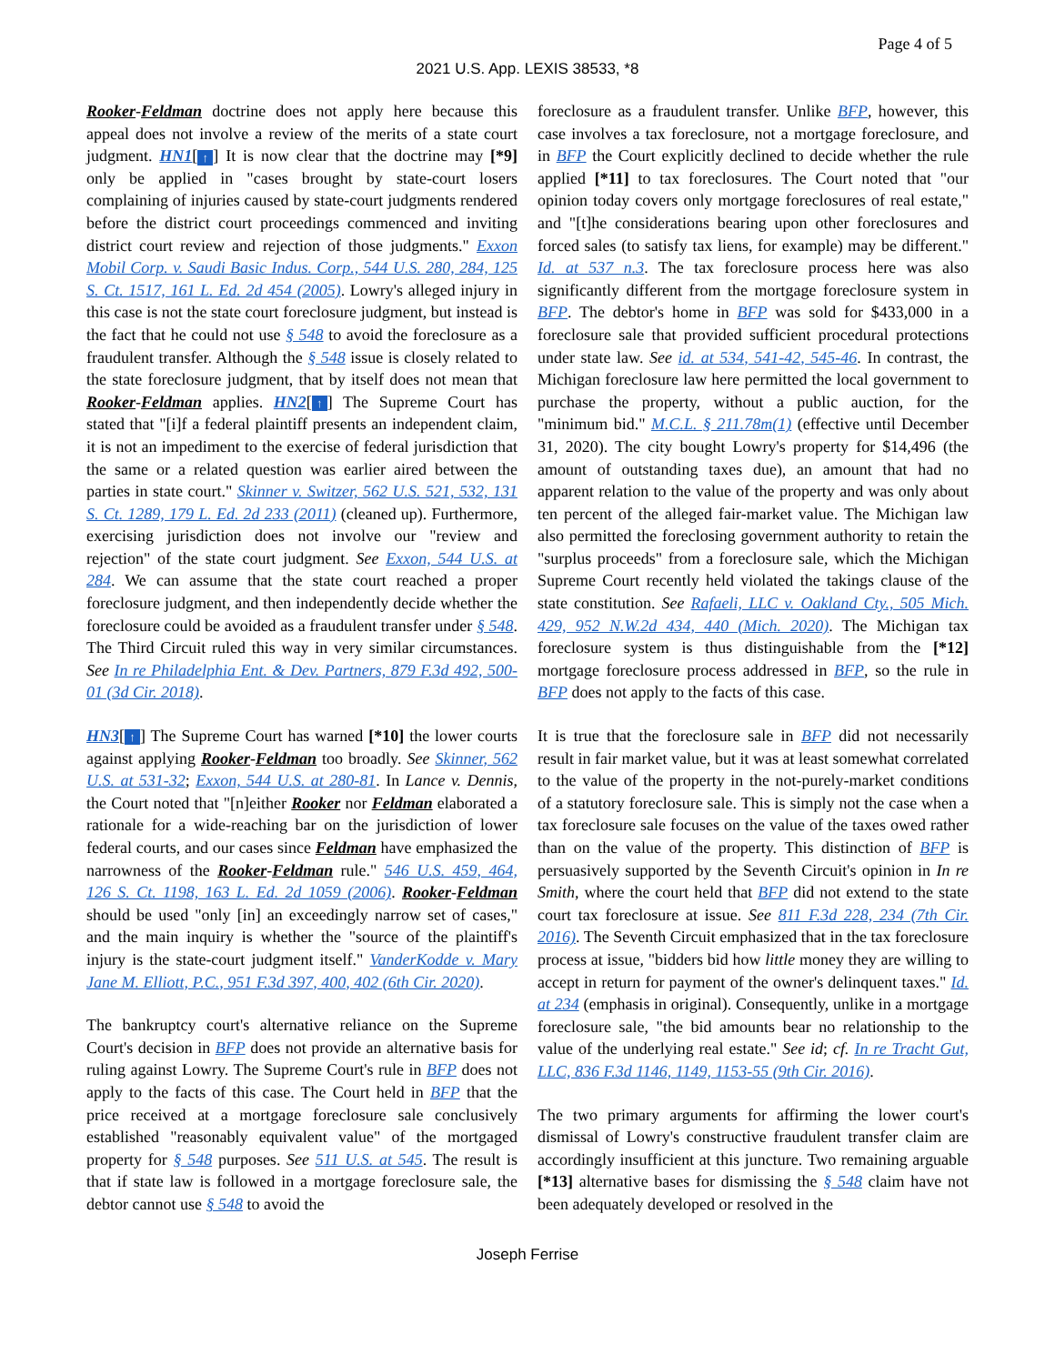Page 4 of 5
2021 U.S. App. LEXIS 38533, *8
Rooker-Feldman doctrine does not apply here because this appeal does not involve a review of the merits of a state court judgment. HN1[↑] It is now clear that the doctrine may [*9] only be applied in "cases brought by state-court losers complaining of injuries caused by state-court judgments rendered before the district court proceedings commenced and inviting district court review and rejection of those judgments." Exxon Mobil Corp. v. Saudi Basic Indus. Corp., 544 U.S. 280, 284, 125 S. Ct. 1517, 161 L. Ed. 2d 454 (2005). Lowry's alleged injury in this case is not the state court foreclosure judgment, but instead is the fact that he could not use § 548 to avoid the foreclosure as a fraudulent transfer. Although the § 548 issue is closely related to the state foreclosure judgment, that by itself does not mean that Rooker-Feldman applies. HN2[↑] The Supreme Court has stated that "[i]f a federal plaintiff presents an independent claim, it is not an impediment to the exercise of federal jurisdiction that the same or a related question was earlier aired between the parties in state court." Skinner v. Switzer, 562 U.S. 521, 532, 131 S. Ct. 1289, 179 L. Ed. 2d 233 (2011) (cleaned up). Furthermore, exercising jurisdiction does not involve our "review and rejection" of the state court judgment. See Exxon, 544 U.S. at 284. We can assume that the state court reached a proper foreclosure judgment, and then independently decide whether the foreclosure could be avoided as a fraudulent transfer under § 548. The Third Circuit ruled this way in very similar circumstances. See In re Philadelphia Ent. & Dev. Partners, 879 F.3d 492, 500-01 (3d Cir. 2018).
HN3[↑] The Supreme Court has warned [*10] the lower courts against applying Rooker-Feldman too broadly. See Skinner, 562 U.S. at 531-32; Exxon, 544 U.S. at 280-81. In Lance v. Dennis, the Court noted that "[n]either Rooker nor Feldman elaborated a rationale for a wide-reaching bar on the jurisdiction of lower federal courts, and our cases since Feldman have emphasized the narrowness of the Rooker-Feldman rule." 546 U.S. 459, 464, 126 S. Ct. 1198, 163 L. Ed. 2d 1059 (2006). Rooker-Feldman should be used "only [in] an exceedingly narrow set of cases," and the main inquiry is whether the "source of the plaintiff's injury is the state-court judgment itself." VanderKodde v. Mary Jane M. Elliott, P.C., 951 F.3d 397, 400, 402 (6th Cir. 2020).
The bankruptcy court's alternative reliance on the Supreme Court's decision in BFP does not provide an alternative basis for ruling against Lowry. The Supreme Court's rule in BFP does not apply to the facts of this case. The Court held in BFP that the price received at a mortgage foreclosure sale conclusively established "reasonably equivalent value" of the mortgaged property for § 548 purposes. See 511 U.S. at 545. The result is that if state law is followed in a mortgage foreclosure sale, the debtor cannot use § 548 to avoid the
foreclosure as a fraudulent transfer. Unlike BFP, however, this case involves a tax foreclosure, not a mortgage foreclosure, and in BFP the Court explicitly declined to decide whether the rule applied [*11] to tax foreclosures. The Court noted that "our opinion today covers only mortgage foreclosures of real estate," and "[t]he considerations bearing upon other foreclosures and forced sales (to satisfy tax liens, for example) may be different." Id. at 537 n.3. The tax foreclosure process here was also significantly different from the mortgage foreclosure system in BFP. The debtor's home in BFP was sold for $433,000 in a foreclosure sale that provided sufficient procedural protections under state law. See id. at 534, 541-42, 545-46. In contrast, the Michigan foreclosure law here permitted the local government to purchase the property, without a public auction, for the "minimum bid." M.C.L. § 211.78m(1) (effective until December 31, 2020). The city bought Lowry's property for $14,496 (the amount of outstanding taxes due), an amount that had no apparent relation to the value of the property and was only about ten percent of the alleged fair-market value. The Michigan law also permitted the foreclosing government authority to retain the "surplus proceeds" from a foreclosure sale, which the Michigan Supreme Court recently held violated the takings clause of the state constitution. See Rafaeli, LLC v. Oakland Cty., 505 Mich. 429, 952 N.W.2d 434, 440 (Mich. 2020). The Michigan tax foreclosure system is thus distinguishable from the [*12] mortgage foreclosure process addressed in BFP, so the rule in BFP does not apply to the facts of this case.
It is true that the foreclosure sale in BFP did not necessarily result in fair market value, but it was at least somewhat correlated to the value of the property in the not-purely-market conditions of a statutory foreclosure sale. This is simply not the case when a tax foreclosure sale focuses on the value of the taxes owed rather than on the value of the property. This distinction of BFP is persuasively supported by the Seventh Circuit's opinion in In re Smith, where the court held that BFP did not extend to the state court tax foreclosure at issue. See 811 F.3d 228, 234 (7th Cir. 2016). The Seventh Circuit emphasized that in the tax foreclosure process at issue, "bidders bid how little money they are willing to accept in return for payment of the owner's delinquent taxes." Id. at 234 (emphasis in original). Consequently, unlike in a mortgage foreclosure sale, "the bid amounts bear no relationship to the value of the underlying real estate." See id; cf. In re Tracht Gut, LLC, 836 F.3d 1146, 1149, 1153-55 (9th Cir. 2016).
The two primary arguments for affirming the lower court's dismissal of Lowry's constructive fraudulent transfer claim are accordingly insufficient at this juncture. Two remaining arguable [*13] alternative bases for dismissing the § 548 claim have not been adequately developed or resolved in the
Joseph Ferrise